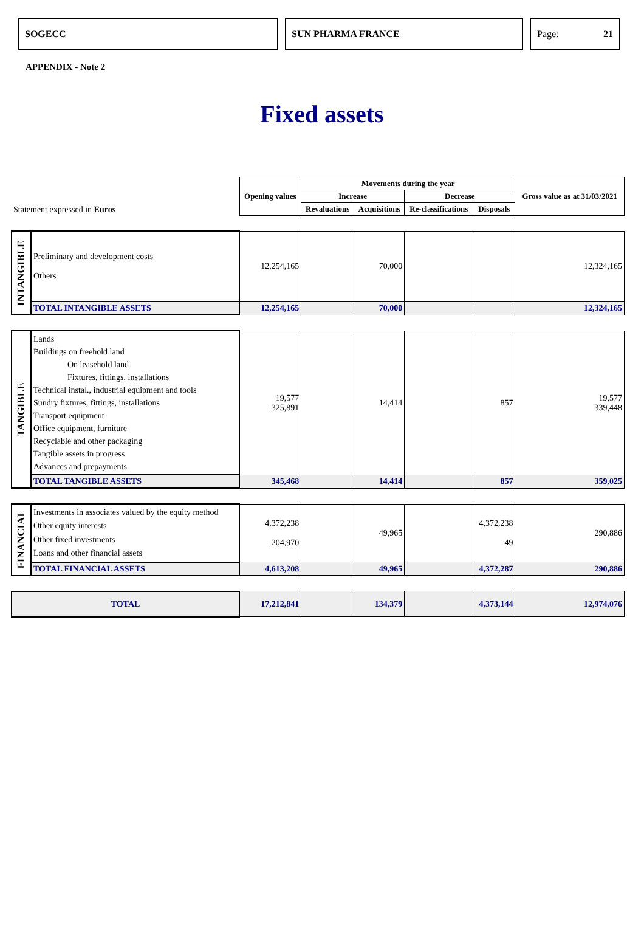SOGECC SUN PHARMA FRANCE Page: 21
APPENDIX - Note 2
Fixed assets
| Statement expressed in Euros | | Opening values | Movements during the year | | | | Gross value as at 31/03/2021 |
| | | | Increase | | Decrease | | |
| | | | Revaluations | Acquisitions | Re-classifications | Disposals | |
| INTANGIBLE | Preliminary and development costs Others | 12,254,165 | | 70,000 | | | 12,324,165 |
| | TOTAL INTANGIBLE ASSETS | 12,254,165 | | 70,000 | | | 12,324,165 |
| TANGIBLE | Lands Buildings on freehold land On leasehold land Fixtures, fittings, installations Technical instal., industrial equipment and tools Sundry fixtures, fittings, installations Transport equipment Office equipment, furniture Recyclable and other packaging Tangible assets in progress Advances and prepayments | 19,577 325,891 | | 14,414 | | 857 | 19,577 339,448 |
| | TOTAL TANGIBLE ASSETS | 345,468 | | 14,414 | | 857 | 359,025 |
| FINANCIAL | Investments in associates valued by the equity method Other equity interests Other fixed investments Loans and other financial assets | 4,372,238 204,970 | | 49,965 | | 4,372,238 49 | 290,886 |
| | TOTAL FINANCIAL ASSETS | 4,613,208 | | 49,965 | | 4,372,287 | 290,886 |
| TOTAL | | 17,212,841 | | 134,379 | | 4,373,144 | 12,974,076 |